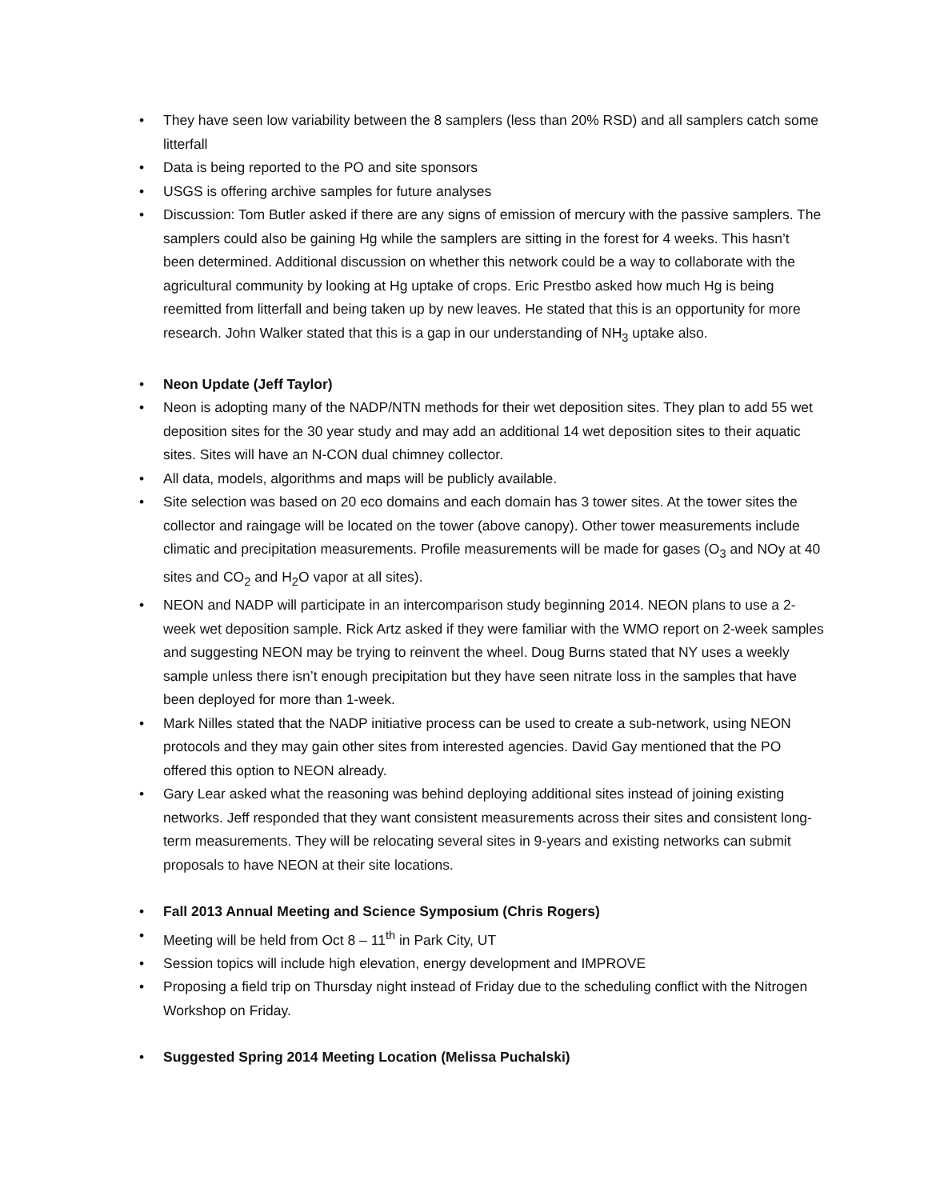• They have seen low variability between the 8 samplers (less than 20% RSD) and all samplers catch some litterfall
• Data is being reported to the PO and site sponsors
• USGS is offering archive samples for future analyses
• Discussion: Tom Butler asked if there are any signs of emission of mercury with the passive samplers. The samplers could also be gaining Hg while the samplers are sitting in the forest for 4 weeks. This hasn’t been determined. Additional discussion on whether this network could be a way to collaborate with the agricultural community by looking at Hg uptake of crops. Eric Prestbo asked how much Hg is being reemitted from litterfall and being taken up by new leaves. He stated that this is an opportunity for more research. John Walker stated that this is a gap in our understanding of NH<sub>3</sub> uptake also.
• Neon Update (Jeff Taylor)
• Neon is adopting many of the NADP/NTN methods for their wet deposition sites. They plan to add 55 wet deposition sites for the 30 year study and may add an additional 14 wet deposition sites to their aquatic sites. Sites will have an N-CON dual chimney collector.
• All data, models, algorithms and maps will be publicly available.
• Site selection was based on 20 eco domains and each domain has 3 tower sites. At the tower sites the collector and raingage will be located on the tower (above canopy). Other tower measurements include climatic and precipitation measurements. Profile measurements will be made for gases (O<sub>3</sub> and NOy at 40 sites and CO<sub>2</sub> and H<sub>2</sub>O vapor at all sites).
• NEON and NADP will participate in an intercomparison study beginning 2014. NEON plans to use a 2-week wet deposition sample. Rick Artz asked if they were familiar with the WMO report on 2-week samples and suggesting NEON may be trying to reinvent the wheel. Doug Burns stated that NY uses a weekly sample unless there isn’t enough precipitation but they have seen nitrate loss in the samples that have been deployed for more than 1-week.
• Mark Nilles stated that the NADP initiative process can be used to create a sub-network, using NEON protocols and they may gain other sites from interested agencies. David Gay mentioned that the PO offered this option to NEON already.
• Gary Lear asked what the reasoning was behind deploying additional sites instead of joining existing networks. Jeff responded that they want consistent measurements across their sites and consistent long-term measurements. They will be relocating several sites in 9-years and existing networks can submit proposals to have NEON at their site locations.
• Fall 2013 Annual Meeting and Science Symposium (Chris Rogers)
• Meeting will be held from Oct 8 – 11<sup>th</sup> in Park City, UT
• Session topics will include high elevation, energy development and IMPROVE
• Proposing a field trip on Thursday night instead of Friday due to the scheduling conflict with the Nitrogen Workshop on Friday.
• Suggested Spring 2014 Meeting Location (Melissa Puchalski)